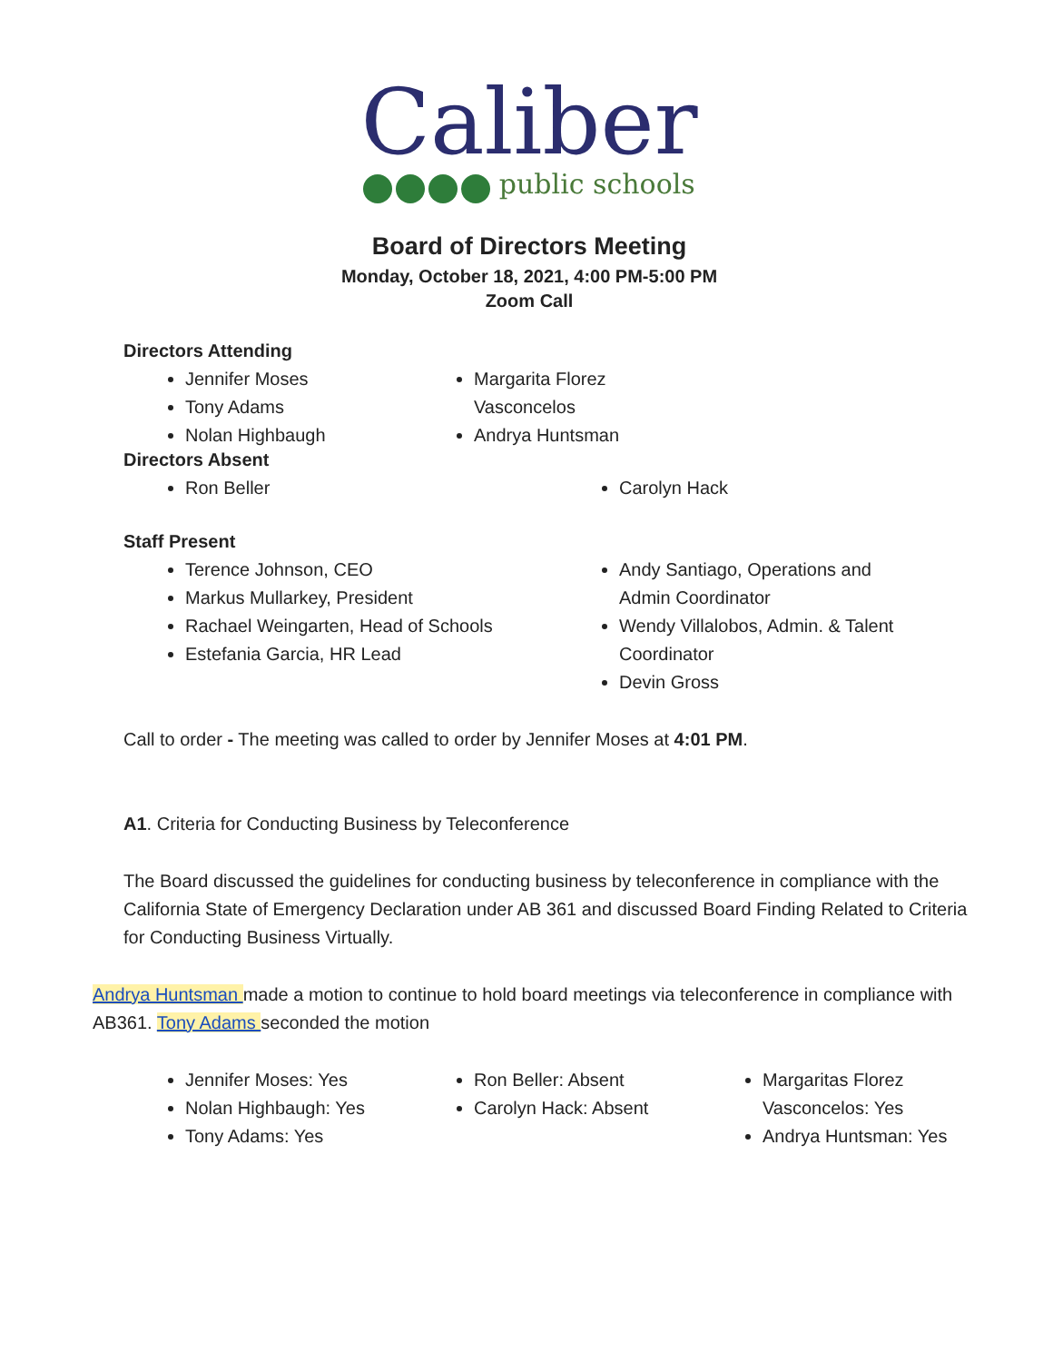Caliber
public schools
Board of Directors Meeting
Monday, October 18, 2021, 4:00 PM-5:00 PM
Zoom Call
Directors Attending
Jennifer Moses
Tony Adams
Nolan Highbaugh
Margarita Florez Vasconcelos
Andrya Huntsman
Directors Absent
Ron Beller Carolyn Hack
Staff Present
Terence Johnson, CEO
Markus Mullarkey, President
Rachael Weingarten, Head of Schools
Estefania Garcia, HR Lead
Andy Santiago, Operations and Admin Coordinator
Wendy Villalobos, Admin. & Talent Coordinator
Devin Gross
Call to order - The meeting was called to order by Jennifer Moses at 4:01 PM.
A1. Criteria for Conducting Business by Teleconference
The Board discussed the guidelines for conducting business by teleconference in compliance with the California State of Emergency Declaration under AB 361 and discussed Board Finding Related to Criteria for Conducting Business Virtually.
Andrya Huntsman made a motion to continue to hold board meetings via teleconference in compliance with AB361. Tony Adams seconded the motion
Jennifer Moses: Yes
Nolan Highbaugh: Yes
Tony Adams: Yes
Ron Beller: Absent
Carolyn Hack: Absent
Margaritas Florez Vasconcelos: Yes
Andrya Huntsman: Yes